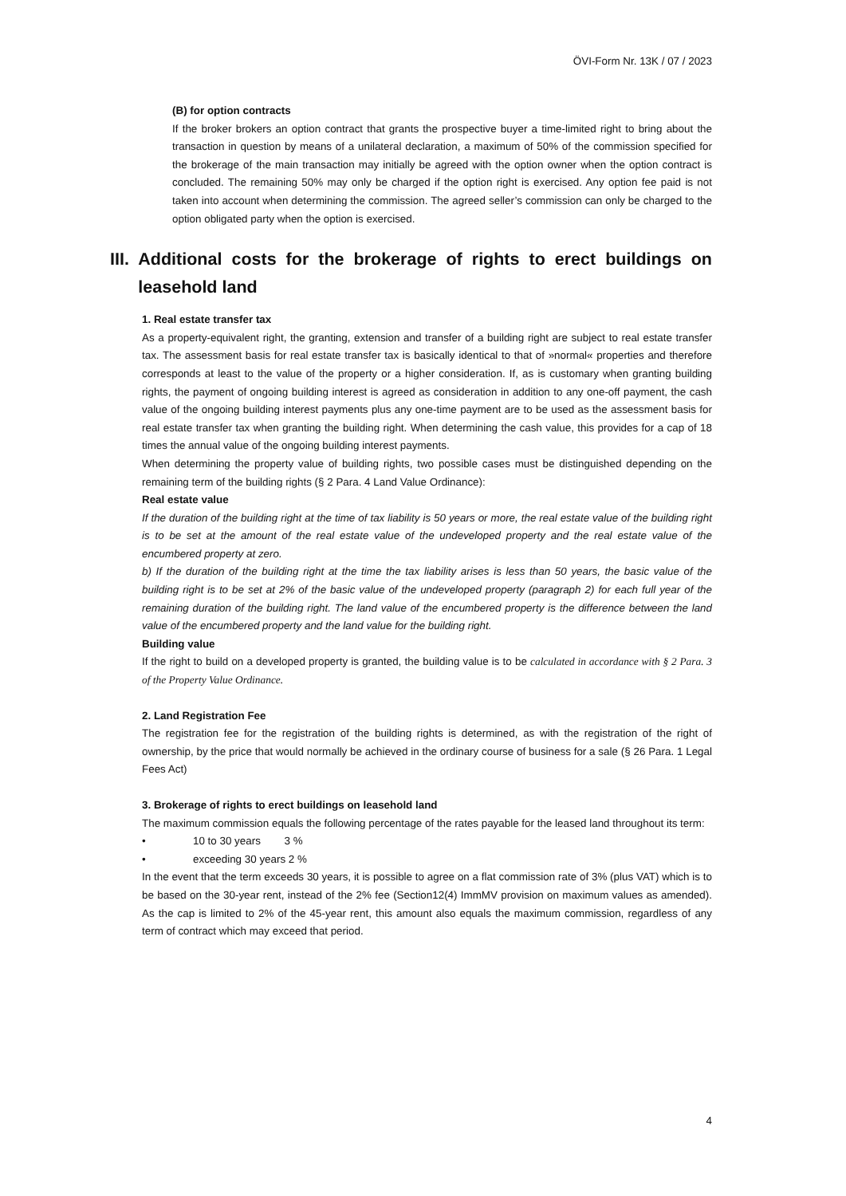ÖVI-Form Nr. 13K / 07 / 2023
(B) for option contracts
If the broker brokers an option contract that grants the prospective buyer a time-limited right to bring about the transaction in question by means of a unilateral declaration, a maximum of 50% of the commission specified for the brokerage of the main transaction may initially be agreed with the option owner when the option contract is concluded. The remaining 50% may only be charged if the option right is exercised. Any option fee paid is not taken into account when determining the commission. The agreed seller’s commission can only be charged to the option obligated party when the option is exercised.
III. Additional costs for the brokerage of rights to erect buildings on leasehold land
1. Real estate transfer tax
As a property-equivalent right, the granting, extension and transfer of a building right are subject to real estate transfer tax. The assessment basis for real estate transfer tax is basically identical to that of »normal« properties and therefore corresponds at least to the value of the property or a higher consideration. If, as is customary when granting building rights, the payment of ongoing building interest is agreed as consideration in addition to any one-off payment, the cash value of the ongoing building interest payments plus any one-time payment are to be used as the assessment basis for real estate transfer tax when granting the building right. When determining the cash value, this provides for a cap of 18 times the annual value of the ongoing building interest payments.
When determining the property value of building rights, two possible cases must be distinguished depending on the remaining term of the building rights (§ 2 Para. 4 Land Value Ordinance):
Real estate value
If the duration of the building right at the time of tax liability is 50 years or more, the real estate value of the building right is to be set at the amount of the real estate value of the undeveloped property and the real estate value of the encumbered property at zero.
b) If the duration of the building right at the time the tax liability arises is less than 50 years, the basic value of the building right is to be set at 2% of the basic value of the undeveloped property (paragraph 2) for each full year of the remaining duration of the building right. The land value of the encumbered property is the difference between the land value of the encumbered property and the land value for the building right.
Building value
If the right to build on a developed property is granted, the building value is to be calculated in accordance with § 2 Para. 3 of the Property Value Ordinance.
2. Land Registration Fee
The registration fee for the registration of the building rights is determined, as with the registration of the right of ownership, by the price that would normally be achieved in the ordinary course of business for a sale (§ 26 Para. 1 Legal Fees Act)
3. Brokerage of rights to erect buildings on leasehold land
The maximum commission equals the following percentage of the rates payable for the leased land throughout its term:
• 10 to 30 years 3 %
• exceeding 30 years 2 %
In the event that the term exceeds 30 years, it is possible to agree on a flat commission rate of 3% (plus VAT) which is to be based on the 30-year rent, instead of the 2% fee (Section12(4) ImmMV provision on maximum values as amended). As the cap is limited to 2% of the 45-year rent, this amount also equals the maximum commission, regardless of any term of contract which may exceed that period.
4